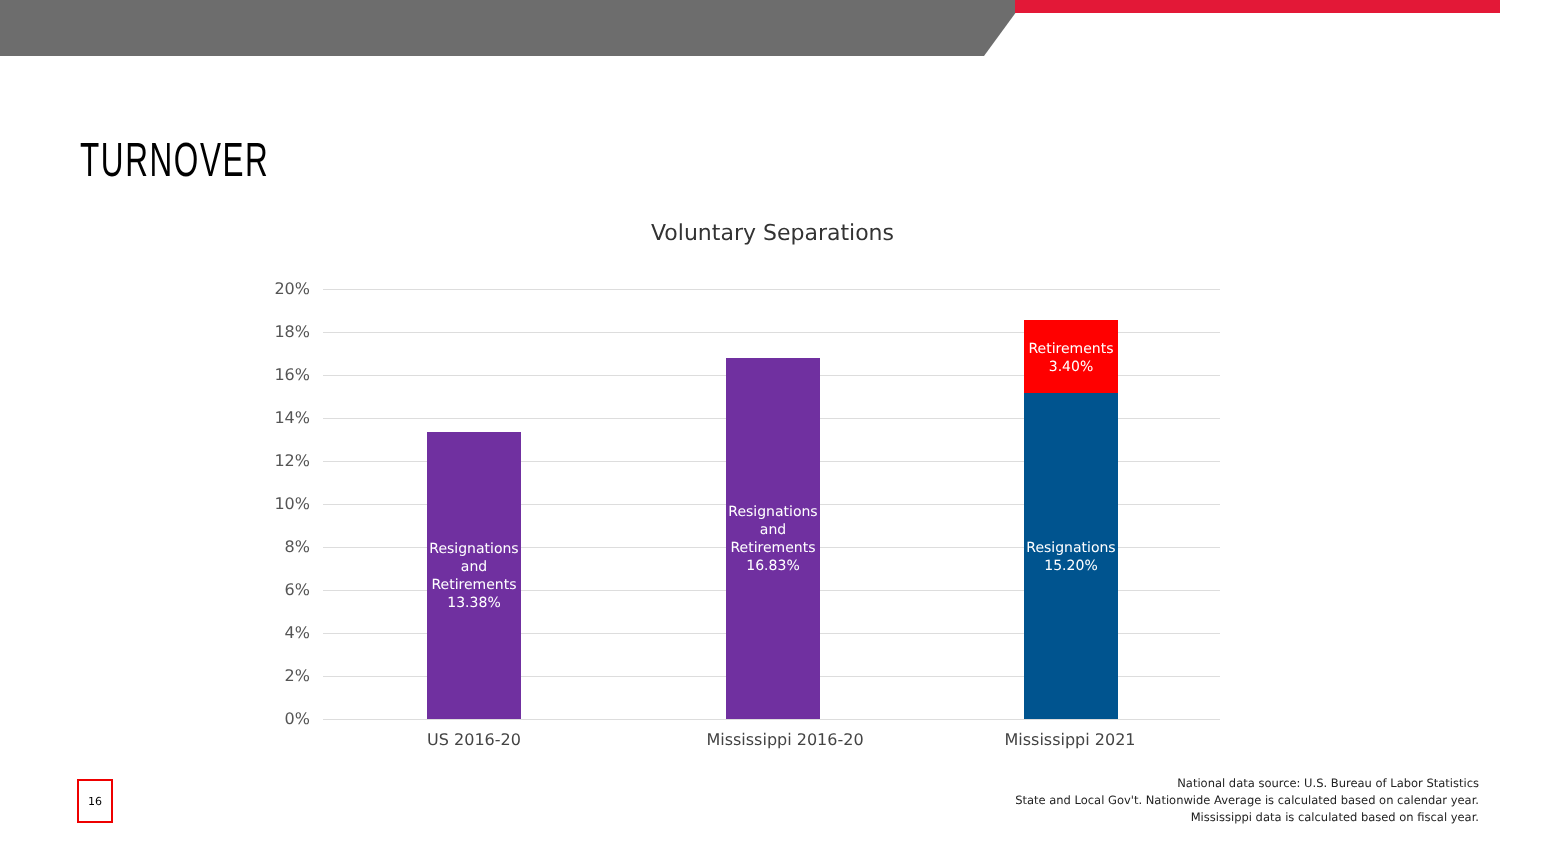TURNOVER
Voluntary Separations
20%
18%
16%
14%
12%
10%
8%
6%
4%
2%
0%
Resignations
and
Retirements
13.38%
Resignations
and
Retirements
16.83%
Retirements
3.40%
Resignations
15.20%
US 2016-20 Mississippi 2016-20 Mississippi 2021
16
National data source: U.S. Bureau of Labor Statistics
State and Local Gov't. Nationwide Average is calculated based on calendar year.
Mississippi data is calculated based on fiscal year.